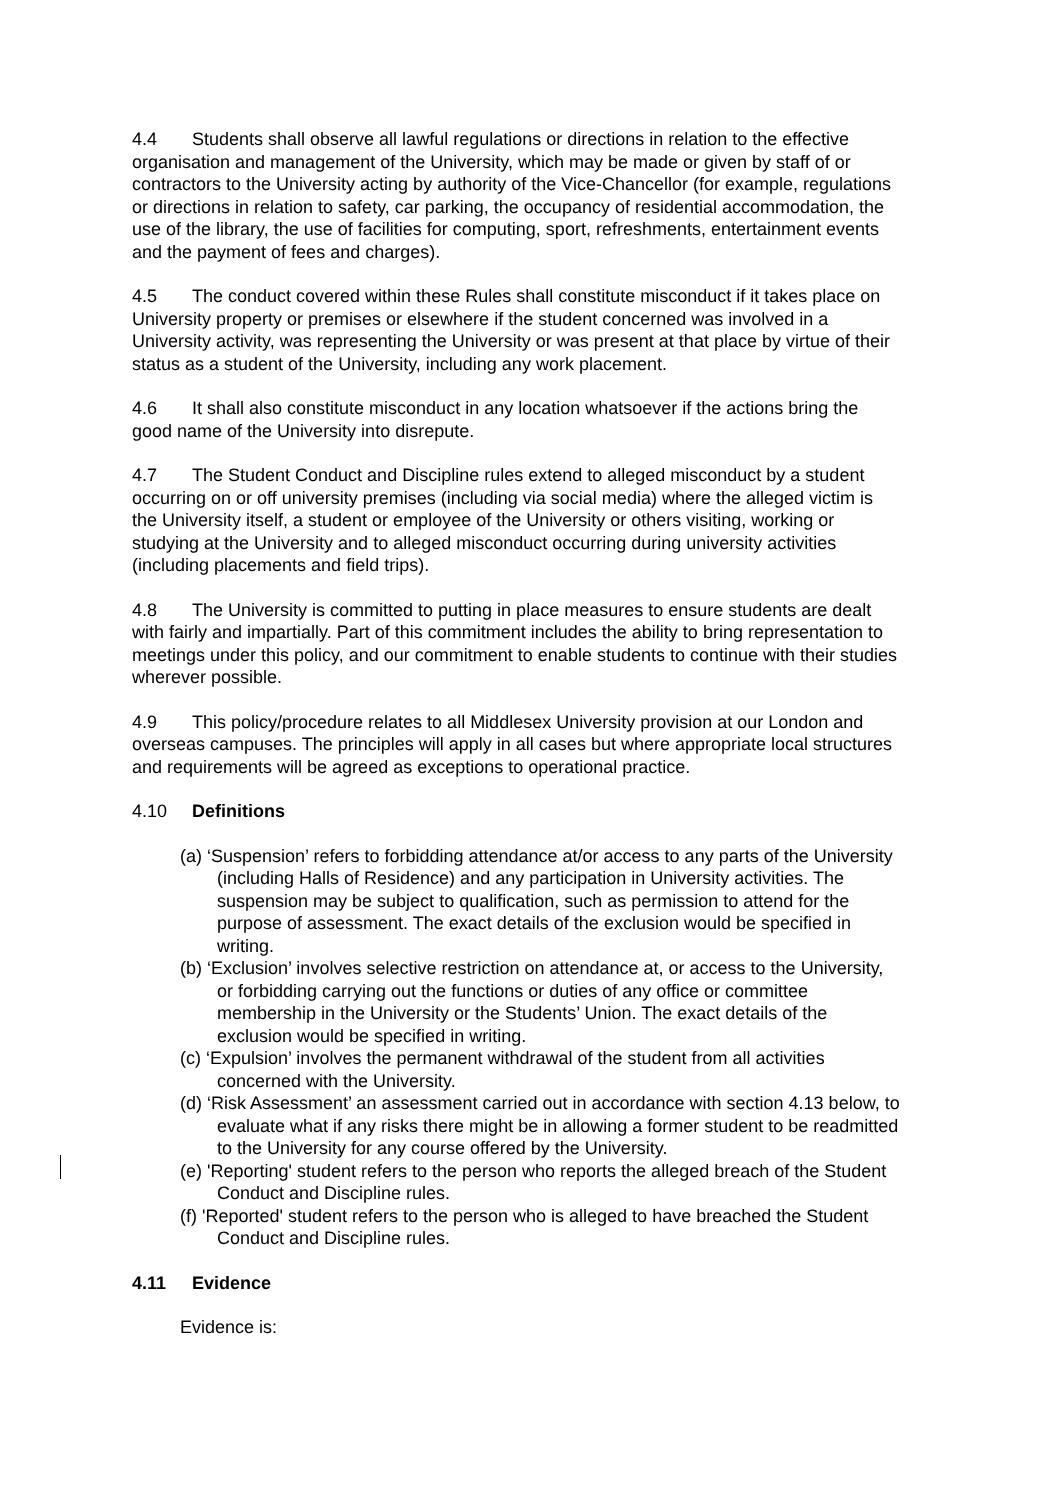4.4 Students shall observe all lawful regulations or directions in relation to the effective organisation and management of the University, which may be made or given by staff of or contractors to the University acting by authority of the Vice-Chancellor (for example, regulations or directions in relation to safety, car parking, the occupancy of residential accommodation, the use of the library, the use of facilities for computing, sport, refreshments, entertainment events and the payment of fees and charges).
4.5 The conduct covered within these Rules shall constitute misconduct if it takes place on University property or premises or elsewhere if the student concerned was involved in a University activity, was representing the University or was present at that place by virtue of their status as a student of the University, including any work placement.
4.6 It shall also constitute misconduct in any location whatsoever if the actions bring the good name of the University into disrepute.
4.7 The Student Conduct and Discipline rules extend to alleged misconduct by a student occurring on or off university premises (including via social media) where the alleged victim is the University itself, a student or employee of the University or others visiting, working or studying at the University and to alleged misconduct occurring during university activities (including placements and field trips).
4.8 The University is committed to putting in place measures to ensure students are dealt with fairly and impartially. Part of this commitment includes the ability to bring representation to meetings under this policy, and our commitment to enable students to continue with their studies wherever possible.
4.9 This policy/procedure relates to all Middlesex University provision at our London and overseas campuses. The principles will apply in all cases but where appropriate local structures and requirements will be agreed as exceptions to operational practice.
4.10 Definitions
(a) ‘Suspension’ refers to forbidding attendance at/or access to any parts of the University (including Halls of Residence) and any participation in University activities. The suspension may be subject to qualification, such as permission to attend for the purpose of assessment. The exact details of the exclusion would be specified in writing.
(b) ‘Exclusion’ involves selective restriction on attendance at, or access to the University, or forbidding carrying out the functions or duties of any office or committee membership in the University or the Students’ Union. The exact details of the exclusion would be specified in writing.
(c) ‘Expulsion’ involves the permanent withdrawal of the student from all activities concerned with the University.
(d) ‘Risk Assessment’ an assessment carried out in accordance with section 4.13 below, to evaluate what if any risks there might be in allowing a former student to be readmitted to the University for any course offered by the University.
(e) 'Reporting' student refers to the person who reports the alleged breach of the Student Conduct and Discipline rules.
(f) 'Reported' student refers to the person who is alleged to have breached the Student Conduct and Discipline rules.
4.11 Evidence
Evidence is: